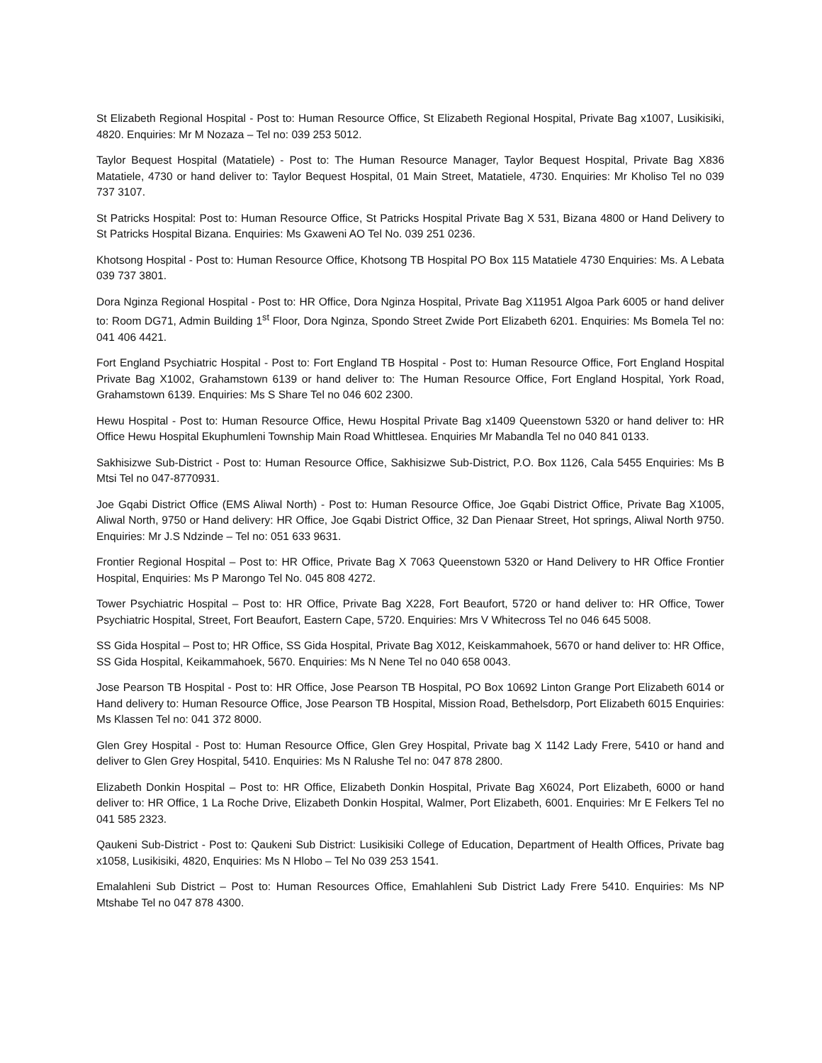St Elizabeth Regional Hospital - Post to: Human Resource Office, St Elizabeth Regional Hospital, Private Bag x1007, Lusikisiki, 4820. Enquiries: Mr M Nozaza – Tel no: 039 253 5012.
Taylor Bequest Hospital (Matatiele) - Post to: The Human Resource Manager, Taylor Bequest Hospital, Private Bag X836 Matatiele, 4730 or hand deliver to: Taylor Bequest Hospital, 01 Main Street, Matatiele, 4730. Enquiries: Mr Kholiso Tel no 039 737 3107.
St Patricks Hospital: Post to: Human Resource Office, St Patricks Hospital Private Bag X 531, Bizana 4800 or Hand Delivery to St Patricks Hospital Bizana. Enquiries: Ms Gxaweni AO Tel No. 039 251 0236.
Khotsong Hospital - Post to: Human Resource Office, Khotsong TB Hospital PO Box 115 Matatiele 4730 Enquiries: Ms. A Lebata 039 737 3801.
Dora Nginza Regional Hospital - Post to: HR Office, Dora Nginza Hospital, Private Bag X11951 Algoa Park 6005 or hand deliver to: Room DG71, Admin Building 1<sup>st</sup> Floor, Dora Nginza, Spondo Street Zwide Port Elizabeth 6201. Enquiries: Ms Bomela Tel no: 041 406 4421.
Fort England Psychiatric Hospital - Post to: Fort England TB Hospital - Post to: Human Resource Office, Fort England Hospital Private Bag X1002, Grahamstown 6139 or hand deliver to: The Human Resource Office, Fort England Hospital, York Road, Grahamstown 6139. Enquiries: Ms S Share Tel no 046 602 2300.
Hewu Hospital - Post to: Human Resource Office, Hewu Hospital Private Bag x1409 Queenstown 5320 or hand deliver to: HR Office Hewu Hospital Ekuphumleni Township Main Road Whittlesea. Enquiries Mr Mabandla Tel no 040 841 0133.
Sakhisizwe Sub-District - Post to: Human Resource Office, Sakhisizwe Sub-District, P.O. Box 1126, Cala 5455 Enquiries: Ms B Mtsi Tel no 047-8770931.
Joe Gqabi District Office (EMS Aliwal North) - Post to: Human Resource Office, Joe Gqabi District Office, Private Bag X1005, Aliwal North, 9750 or Hand delivery: HR Office, Joe Gqabi District Office, 32 Dan Pienaar Street, Hot springs, Aliwal North 9750. Enquiries: Mr J.S Ndzinde – Tel no: 051 633 9631.
Frontier Regional Hospital – Post to: HR Office, Private Bag X 7063 Queenstown 5320 or Hand Delivery to HR Office Frontier Hospital, Enquiries: Ms P Marongo Tel No. 045 808 4272.
Tower Psychiatric Hospital – Post to: HR Office, Private Bag X228, Fort Beaufort, 5720 or hand deliver to: HR Office, Tower Psychiatric Hospital, Street, Fort Beaufort, Eastern Cape, 5720. Enquiries: Mrs V Whitecross Tel no 046 645 5008.
SS Gida Hospital – Post to; HR Office, SS Gida Hospital, Private Bag X012, Keiskammahoek, 5670 or hand deliver to: HR Office, SS Gida Hospital, Keikammahoek, 5670. Enquiries: Ms N Nene Tel no 040 658 0043.
Jose Pearson TB Hospital - Post to: HR Office, Jose Pearson TB Hospital, PO Box 10692 Linton Grange Port Elizabeth 6014 or Hand delivery to: Human Resource Office, Jose Pearson TB Hospital, Mission Road, Bethelsdorp, Port Elizabeth 6015 Enquiries: Ms Klassen Tel no: 041 372 8000.
Glen Grey Hospital - Post to: Human Resource Office, Glen Grey Hospital, Private bag X 1142 Lady Frere, 5410 or hand and deliver to Glen Grey Hospital, 5410. Enquiries: Ms N Ralushe Tel no: 047 878 2800.
Elizabeth Donkin Hospital – Post to: HR Office, Elizabeth Donkin Hospital, Private Bag X6024, Port Elizabeth, 6000 or hand deliver to: HR Office, 1 La Roche Drive, Elizabeth Donkin Hospital, Walmer, Port Elizabeth, 6001. Enquiries: Mr E Felkers Tel no 041 585 2323.
Qaukeni Sub-District - Post to: Qaukeni Sub District: Lusikisiki College of Education, Department of Health Offices, Private bag x1058, Lusikisiki, 4820, Enquiries: Ms N Hlobo – Tel No 039 253 1541.
Emalahleni Sub District – Post to: Human Resources Office, Emahlahleni Sub District Lady Frere 5410. Enquiries: Ms NP Mtshabe Tel no 047 878 4300.